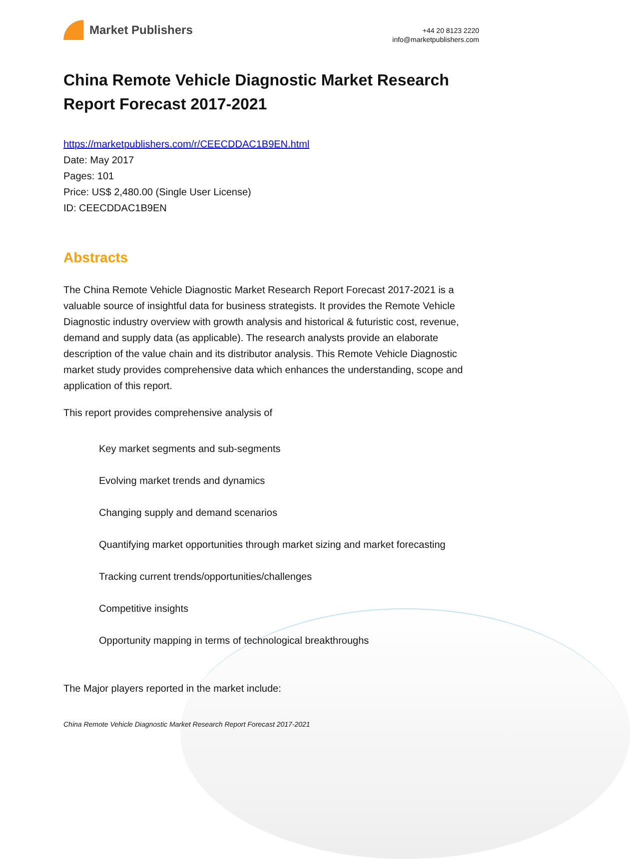Market Publishers
+44 20 8123 2220
info@marketpublishers.com
China Remote Vehicle Diagnostic Market Research Report Forecast 2017-2021
https://marketpublishers.com/r/CEECDDAC1B9EN.html
Date: May 2017
Pages: 101
Price: US$ 2,480.00 (Single User License)
ID: CEECDDAC1B9EN
Abstracts
The China Remote Vehicle Diagnostic Market Research Report Forecast 2017-2021 is a valuable source of insightful data for business strategists. It provides the Remote Vehicle Diagnostic industry overview with growth analysis and historical & futuristic cost, revenue, demand and supply data (as applicable). The research analysts provide an elaborate description of the value chain and its distributor analysis. This Remote Vehicle Diagnostic market study provides comprehensive data which enhances the understanding, scope and application of this report.
This report provides comprehensive analysis of
Key market segments and sub-segments
Evolving market trends and dynamics
Changing supply and demand scenarios
Quantifying market opportunities through market sizing and market forecasting
Tracking current trends/opportunities/challenges
Competitive insights
Opportunity mapping in terms of technological breakthroughs
The Major players reported in the market include:
China Remote Vehicle Diagnostic Market Research Report Forecast 2017-2021